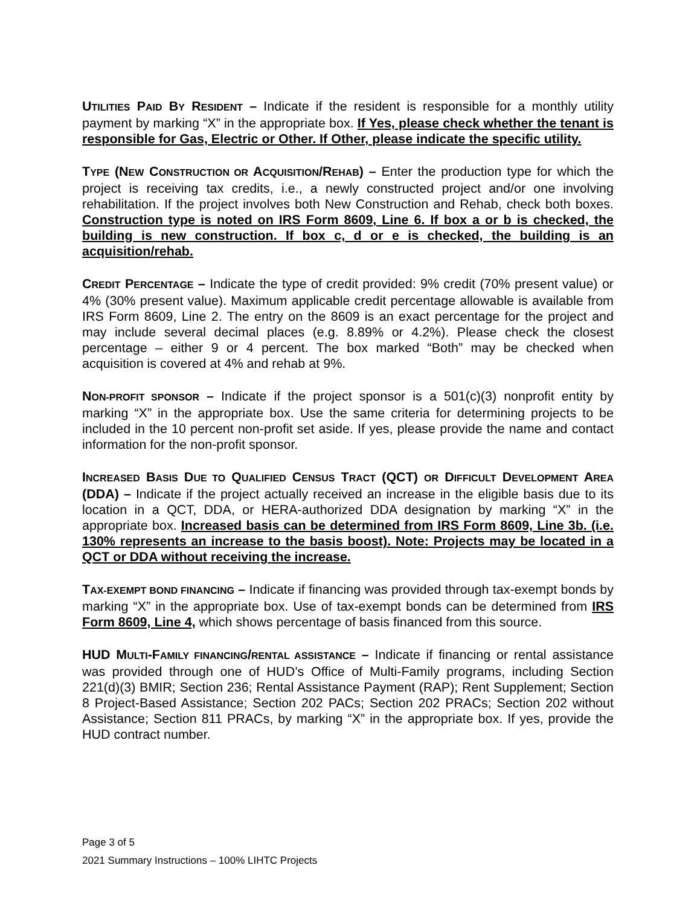UTILITIES PAID BY RESIDENT – Indicate if the resident is responsible for a monthly utility payment by marking “X” in the appropriate box. If Yes, please check whether the tenant is responsible for Gas, Electric or Other. If Other, please indicate the specific utility.
TYPE (NEW CONSTRUCTION OR ACQUISITION/REHAB) – Enter the production type for which the project is receiving tax credits, i.e., a newly constructed project and/or one involving rehabilitation. If the project involves both New Construction and Rehab, check both boxes. Construction type is noted on IRS Form 8609, Line 6. If box a or b is checked, the building is new construction. If box c, d or e is checked, the building is an acquisition/rehab.
CREDIT PERCENTAGE – Indicate the type of credit provided: 9% credit (70% present value) or 4% (30% present value). Maximum applicable credit percentage allowable is available from IRS Form 8609, Line 2. The entry on the 8609 is an exact percentage for the project and may include several decimal places (e.g. 8.89% or 4.2%). Please check the closest percentage – either 9 or 4 percent. The box marked “Both” may be checked when acquisition is covered at 4% and rehab at 9%.
NON-PROFIT SPONSOR – Indicate if the project sponsor is a 501(c)(3) nonprofit entity by marking “X” in the appropriate box. Use the same criteria for determining projects to be included in the 10 percent non-profit set aside. If yes, please provide the name and contact information for the non-profit sponsor.
INCREASED BASIS DUE TO QUALIFIED CENSUS TRACT (QCT) OR DIFFICULT DEVELOPMENT AREA (DDA) – Indicate if the project actually received an increase in the eligible basis due to its location in a QCT, DDA, or HERA-authorized DDA designation by marking “X” in the appropriate box. Increased basis can be determined from IRS Form 8609, Line 3b. (i.e. 130% represents an increase to the basis boost). Note: Projects may be located in a QCT or DDA without receiving the increase.
TAX-EXEMPT BOND FINANCING – Indicate if financing was provided through tax-exempt bonds by marking “X” in the appropriate box. Use of tax-exempt bonds can be determined from IRS Form 8609, Line 4, which shows percentage of basis financed from this source.
HUD MULTI-FAMILY FINANCING/RENTAL ASSISTANCE – Indicate if financing or rental assistance was provided through one of HUD’s Office of Multi-Family programs, including Section 221(d)(3) BMIR; Section 236; Rental Assistance Payment (RAP); Rent Supplement; Section 8 Project-Based Assistance; Section 202 PACs; Section 202 PRACs; Section 202 without Assistance; Section 811 PRACs, by marking “X” in the appropriate box. If yes, provide the HUD contract number.
Page 3 of 5
2021 Summary Instructions – 100% LIHTC Projects